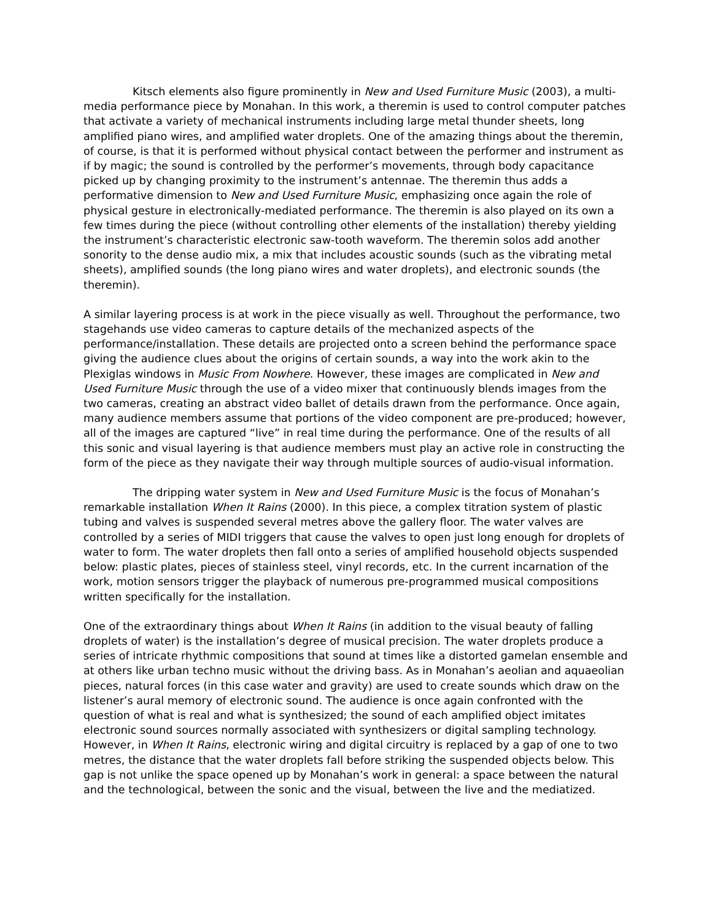Kitsch elements also figure prominently in New and Used Furniture Music (2003), a multi-media performance piece by Monahan. In this work, a theremin is used to control computer patches that activate a variety of mechanical instruments including large metal thunder sheets, long amplified piano wires, and amplified water droplets. One of the amazing things about the theremin, of course, is that it is performed without physical contact between the performer and instrument as if by magic; the sound is controlled by the performer’s movements, through body capacitance picked up by changing proximity to the instrument’s antennae. The theremin thus adds a performative dimension to New and Used Furniture Music, emphasizing once again the role of physical gesture in electronically-mediated performance. The theremin is also played on its own a few times during the piece (without controlling other elements of the installation) thereby yielding the instrument’s characteristic electronic saw-tooth waveform. The theremin solos add another sonority to the dense audio mix, a mix that includes acoustic sounds (such as the vibrating metal sheets), amplified sounds (the long piano wires and water droplets), and electronic sounds (the theremin).
A similar layering process is at work in the piece visually as well. Throughout the performance, two stagehands use video cameras to capture details of the mechanized aspects of the performance/installation. These details are projected onto a screen behind the performance space giving the audience clues about the origins of certain sounds, a way into the work akin to the Plexiglas windows in Music From Nowhere. However, these images are complicated in New and Used Furniture Music through the use of a video mixer that continuously blends images from the two cameras, creating an abstract video ballet of details drawn from the performance. Once again, many audience members assume that portions of the video component are pre-produced; however, all of the images are captured “live” in real time during the performance. One of the results of all this sonic and visual layering is that audience members must play an active role in constructing the form of the piece as they navigate their way through multiple sources of audio-visual information.
The dripping water system in New and Used Furniture Music is the focus of Monahan’s remarkable installation When It Rains (2000). In this piece, a complex titration system of plastic tubing and valves is suspended several metres above the gallery floor. The water valves are controlled by a series of MIDI triggers that cause the valves to open just long enough for droplets of water to form. The water droplets then fall onto a series of amplified household objects suspended below: plastic plates, pieces of stainless steel, vinyl records, etc. In the current incarnation of the work, motion sensors trigger the playback of numerous pre-programmed musical compositions written specifically for the installation.
One of the extraordinary things about When It Rains (in addition to the visual beauty of falling droplets of water) is the installation’s degree of musical precision. The water droplets produce a series of intricate rhythmic compositions that sound at times like a distorted gamelan ensemble and at others like urban techno music without the driving bass. As in Monahan’s aeolian and aquaeolian pieces, natural forces (in this case water and gravity) are used to create sounds which draw on the listener’s aural memory of electronic sound. The audience is once again confronted with the question of what is real and what is synthesized; the sound of each amplified object imitates electronic sound sources normally associated with synthesizers or digital sampling technology. However, in When It Rains, electronic wiring and digital circuitry is replaced by a gap of one to two metres, the distance that the water droplets fall before striking the suspended objects below. This gap is not unlike the space opened up by Monahan’s work in general: a space between the natural and the technological, between the sonic and the visual, between the live and the mediatized.